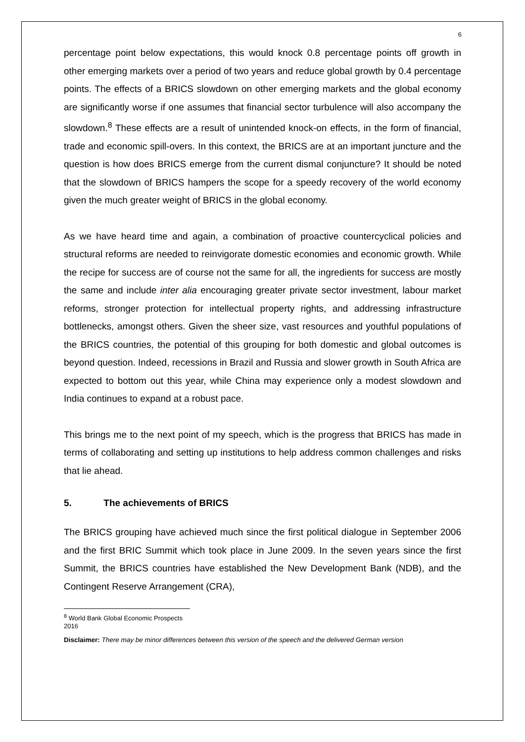6
percentage point below expectations, this would knock 0.8 percentage points off growth in other emerging markets over a period of two years and reduce global growth by 0.4 percentage points. The effects of a BRICS slowdown on other emerging markets and the global economy are significantly worse if one assumes that financial sector turbulence will also accompany the slowdown.<sup>8</sup> These effects are a result of unintended knock-on effects, in the form of financial, trade and economic spill-overs. In this context, the BRICS are at an important juncture and the question is how does BRICS emerge from the current dismal conjuncture? It should be noted that the slowdown of BRICS hampers the scope for a speedy recovery of the world economy given the much greater weight of BRICS in the global economy.
As we have heard time and again, a combination of proactive countercyclical policies and structural reforms are needed to reinvigorate domestic economies and economic growth. While the recipe for success are of course not the same for all, the ingredients for success are mostly the same and include inter alia encouraging greater private sector investment, labour market reforms, stronger protection for intellectual property rights, and addressing infrastructure bottlenecks, amongst others. Given the sheer size, vast resources and youthful populations of the BRICS countries, the potential of this grouping for both domestic and global outcomes is beyond question. Indeed, recessions in Brazil and Russia and slower growth in South Africa are expected to bottom out this year, while China may experience only a modest slowdown and India continues to expand at a robust pace.
This brings me to the next point of my speech, which is the progress that BRICS has made in terms of collaborating and setting up institutions to help address common challenges and risks that lie ahead.
5. The achievements of BRICS
The BRICS grouping have achieved much since the first political dialogue in September 2006 and the first BRIC Summit which took place in June 2009. In the seven years since the first Summit, the BRICS countries have established the New Development Bank (NDB), and the Contingent Reserve Arrangement (CRA),
<sup>8</sup> World Bank Global Economic Prospects 2016
Disclaimer: There may be minor differences between this version of the speech and the delivered German version